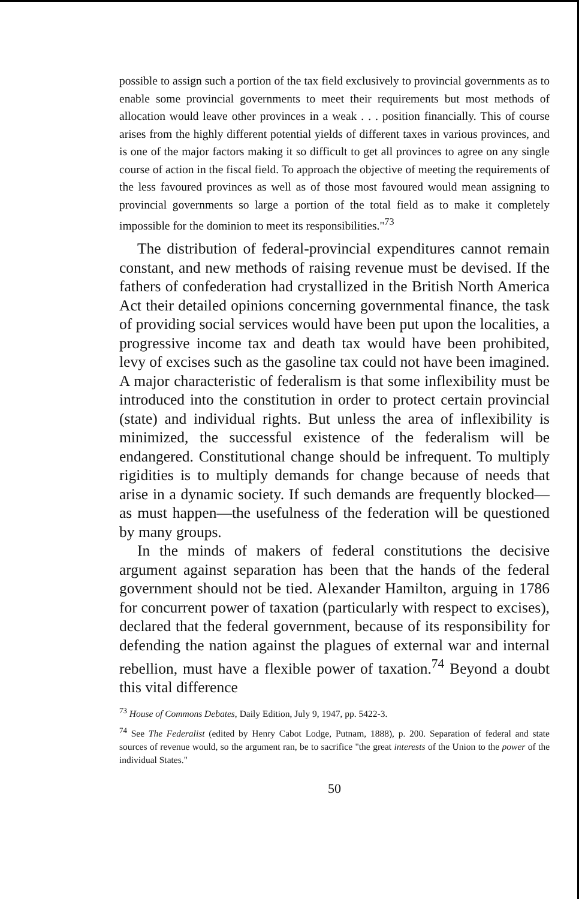possible to assign such a portion of the tax field exclusively to provincial governments as to enable some provincial governments to meet their requirements but most methods of allocation would leave other provinces in a weak . . . position financially. This of course arises from the highly different potential yields of different taxes in various provinces, and is one of the major factors making it so difficult to get all provinces to agree on any single course of action in the fiscal field. To approach the objective of meeting the requirements of the less favoured provinces as well as of those most favoured would mean assigning to provincial governments so large a portion of the total field as to make it completely impossible for the dominion to meet its responsibilities."<sup>73</sup>
The distribution of federal-provincial expenditures cannot remain constant, and new methods of raising revenue must be devised. If the fathers of confederation had crystallized in the British North America Act their detailed opinions concerning governmental finance, the task of providing social services would have been put upon the localities, a progressive income tax and death tax would have been prohibited, levy of excises such as the gasoline tax could not have been imagined. A major characteristic of federalism is that some inflexibility must be introduced into the constitution in order to protect certain provincial (state) and individual rights. But unless the area of inflexibility is minimized, the successful existence of the federalism will be endangered. Constitutional change should be infrequent. To multiply rigidities is to multiply demands for change because of needs that arise in a dynamic society. If such demands are frequently blocked—as must happen—the usefulness of the federation will be questioned by many groups.
In the minds of makers of federal constitutions the decisive argument against separation has been that the hands of the federal government should not be tied. Alexander Hamilton, arguing in 1786 for concurrent power of taxation (particularly with respect to excises), declared that the federal government, because of its responsibility for defending the nation against the plagues of external war and internal rebellion, must have a flexible power of taxation.<sup>74</sup> Beyond a doubt this vital difference
<sup>73</sup> House of Commons Debates, Daily Edition, July 9, 1947, pp. 5422-3.
<sup>74</sup> See The Federalist (edited by Henry Cabot Lodge, Putnam, 1888), p. 200. Separation of federal and state sources of revenue would, so the argument ran, be to sacrifice "the great interests of the Union to the power of the individual States."
50